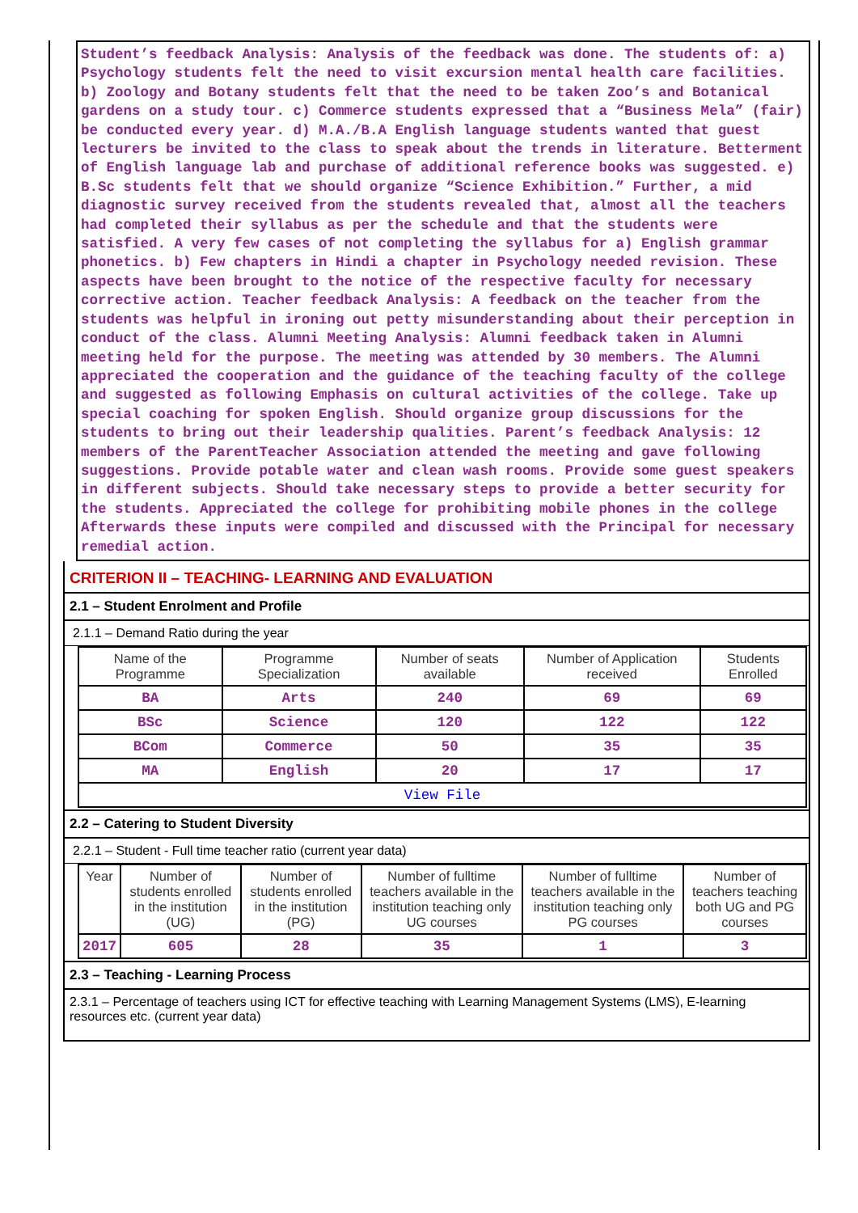Student’s feedback Analysis: Analysis of the feedback was done. The students of: a) Psychology students felt the need to visit excursion mental health care facilities. b) Zoology and Botany students felt that the need to be taken Zoo’s and Botanical gardens on a study tour. c) Commerce students expressed that a “Business Mela” (fair) be conducted every year. d) M.A./B.A English language students wanted that guest lecturers be invited to the class to speak about the trends in literature. Betterment of English language lab and purchase of additional reference books was suggested. e) B.Sc students felt that we should organize “Science Exhibition.” Further, a mid diagnostic survey received from the students revealed that, almost all the teachers had completed their syllabus as per the schedule and that the students were satisfied. A very few cases of not completing the syllabus for a) English grammar phonetics. b) Few chapters in Hindi a chapter in Psychology needed revision. These aspects have been brought to the notice of the respective faculty for necessary corrective action. Teacher feedback Analysis: A feedback on the teacher from the students was helpful in ironing out petty misunderstanding about their perception in conduct of the class. Alumni Meeting Analysis: Alumni feedback taken in Alumni meeting held for the purpose. The meeting was attended by 30 members. The Alumni appreciated the cooperation and the guidance of the teaching faculty of the college and suggested as following Emphasis on cultural activities of the college. Take up special coaching for spoken English. Should organize group discussions for the students to bring out their leadership qualities. Parent’s feedback Analysis: 12 members of the ParentTeacher Association attended the meeting and gave following suggestions. Provide potable water and clean wash rooms. Provide some guest speakers in different subjects. Should take necessary steps to provide a better security for the students. Appreciated the college for prohibiting mobile phones in the college Afterwards these inputs were compiled and discussed with the Principal for necessary remedial action.
CRITERION II – TEACHING- LEARNING AND EVALUATION
2.1 – Student Enrolment and Profile
2.1.1 – Demand Ratio during the year
| Name of the Programme | Programme Specialization | Number of seats available | Number of Application received | Students Enrolled |
| --- | --- | --- | --- | --- |
| BA | Arts | 240 | 69 | 69 |
| BSc | Science | 120 | 122 | 122 |
| BCom | Commerce | 50 | 35 | 35 |
| MA | English | 20 | 17 | 17 |
| View File | | | | |
2.2 – Catering to Student Diversity
2.2.1 – Student - Full time teacher ratio (current year data)
| Year | Number of students enrolled in the institution (UG) | Number of students enrolled in the institution (PG) | Number of fulltime teachers available in the institution teaching only UG courses | Number of fulltime teachers available in the institution teaching only PG courses | Number of teachers teaching both UG and PG courses |
| --- | --- | --- | --- | --- | --- |
| 2017 | 605 | 28 | 35 | 1 | 3 |
2.3 – Teaching - Learning Process
2.3.1 – Percentage of teachers using ICT for effective teaching with Learning Management Systems (LMS), E-learning resources etc. (current year data)